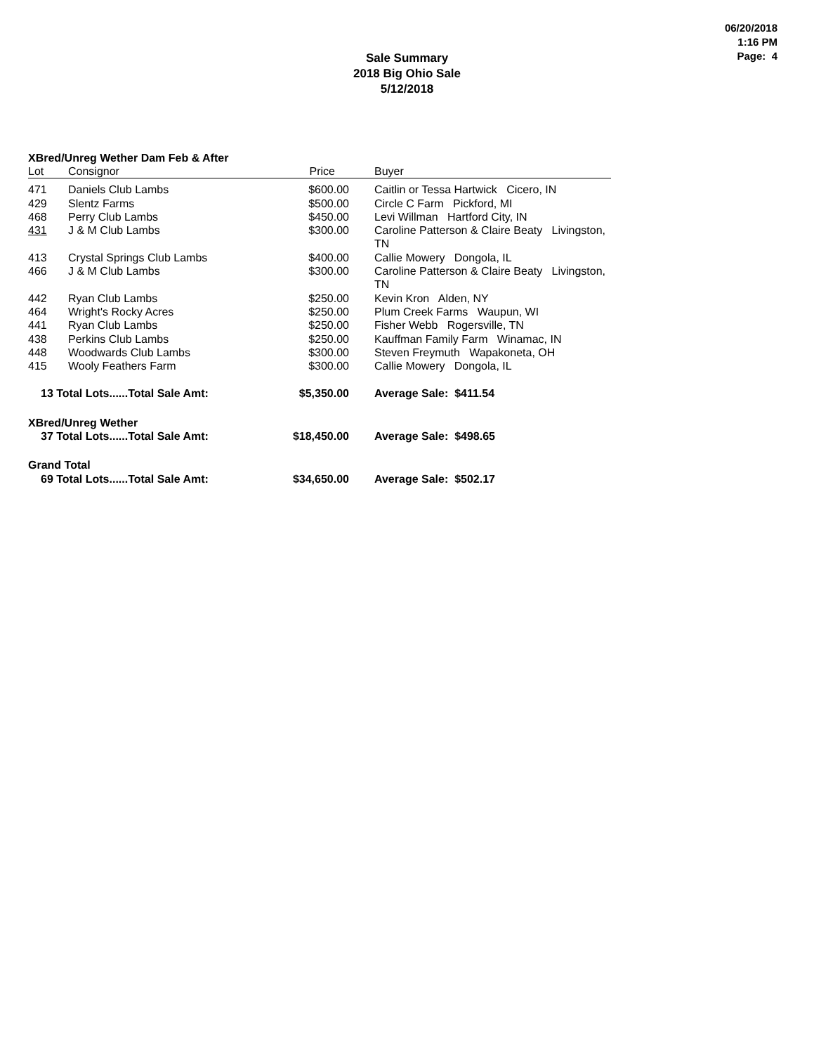06/20/2018
1:16 PM
Page: 4
Sale Summary
2018 Big Ohio Sale
5/12/2018
XBred/Unreg Wether Dam Feb & After
| Lot | Consignor | Price | Buyer |
| --- | --- | --- | --- |
| 471 | Daniels Club Lambs | $600.00 | Caitlin or Tessa Hartwick Cicero, IN |
| 429 | Slentz Farms | $500.00 | Circle C Farm Pickford, MI |
| 468 | Perry Club Lambs | $450.00 | Levi Willman Hartford City, IN |
| 431 | J & M Club Lambs | $300.00 | Caroline Patterson & Claire Beaty Livingston, TN |
| 413 | Crystal Springs Club Lambs | $400.00 | Callie Mowery Dongola, IL |
| 466 | J & M Club Lambs | $300.00 | Caroline Patterson & Claire Beaty Livingston, TN |
| 442 | Ryan Club Lambs | $250.00 | Kevin Kron Alden, NY |
| 464 | Wright's Rocky Acres | $250.00 | Plum Creek Farms Waupun, WI |
| 441 | Ryan Club Lambs | $250.00 | Fisher Webb Rogersville, TN |
| 438 | Perkins Club Lambs | $250.00 | Kauffman Family Farm Winamac, IN |
| 448 | Woodwards Club Lambs | $300.00 | Steven Freymuth Wapakoneta, OH |
| 415 | Wooly Feathers Farm | $300.00 | Callie Mowery Dongola, IL |
| 13 Total Lots......Total Sale Amt: | | $5,350.00 | Average Sale: $411.54 |
| XBred/Unreg Wether | | | |
| 37 Total Lots......Total Sale Amt: | | $18,450.00 | Average Sale: $498.65 |
| Grand Total | | | |
| 69 Total Lots......Total Sale Amt: | | $34,650.00 | Average Sale: $502.17 |